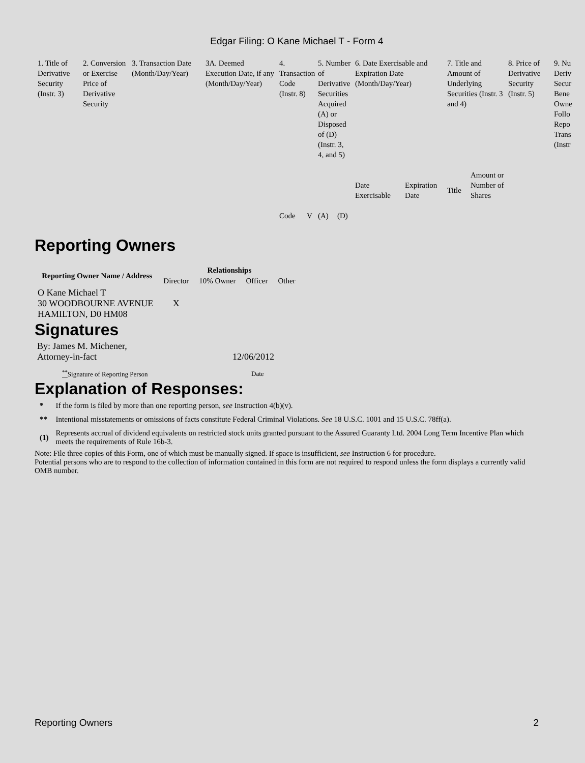Edgar Filing: O Kane Michael T - Form 4
| 1. Title of Derivative Security (Instr. 3) | 2. Conversion or Exercise Price of Derivative Security | 3. Transaction Date (Month/Day/Year) | 3A. Deemed Execution Date, if any (Month/Day/Year) | 4. Transaction Code (Instr. 8) | | 5. Number of Derivative Securities Acquired (A) or Disposed of (D) (Instr. 3, 4, and 5) | | 6. Date Exercisable and Expiration Date (Month/Day/Year) | | 7. Title and Amount of Underlying Securities (Instr. 3 and 4) | | 8. Price of Derivative Security (Instr. 5) | 9. Nu Deriv Secur Bene Owne Follo Repo Trans (Instr |
| | | | | Code | V | (A) | (D) | Date Exercisable | Expiration Date | Title | Amount or Number of Shares | | |
Reporting Owners
| Reporting Owner Name / Address | Relationships | | | |
| --- | --- | --- | --- | --- |
| | Director | 10% Owner | Officer | Other |
| O Kane Michael T 30 WOODBOURNE AVENUE HAMILTON, D0 HM08 | X | | | |
Signatures
| By: James M. Michener, Attorney-in-fact | 12/06/2012 |
| <sup>**</sup> Signature of Reporting Person | Date |
Explanation of Responses:
| * | If the form is filed by more than one reporting person, see Instruction 4(b)(v). |
| ** | Intentional misstatements or omissions of facts constitute Federal Criminal Violations. See 18 U.S.C. 1001 and 15 U.S.C. 78ff(a). |
| (1) | Represents accrual of dividend equivalents on restricted stock units granted pursuant to the Assured Guaranty Ltd. 2004 Long Term Incentive Plan which meets the requirements of Rule 16b-3. |
Note: File three copies of this Form, one of which must be manually signed. If space is insufficient, see Instruction 6 for procedure.
Potential persons who are to respond to the collection of information contained in this form are not required to respond unless the form displays a currently valid OMB number.
Reporting Owners 2